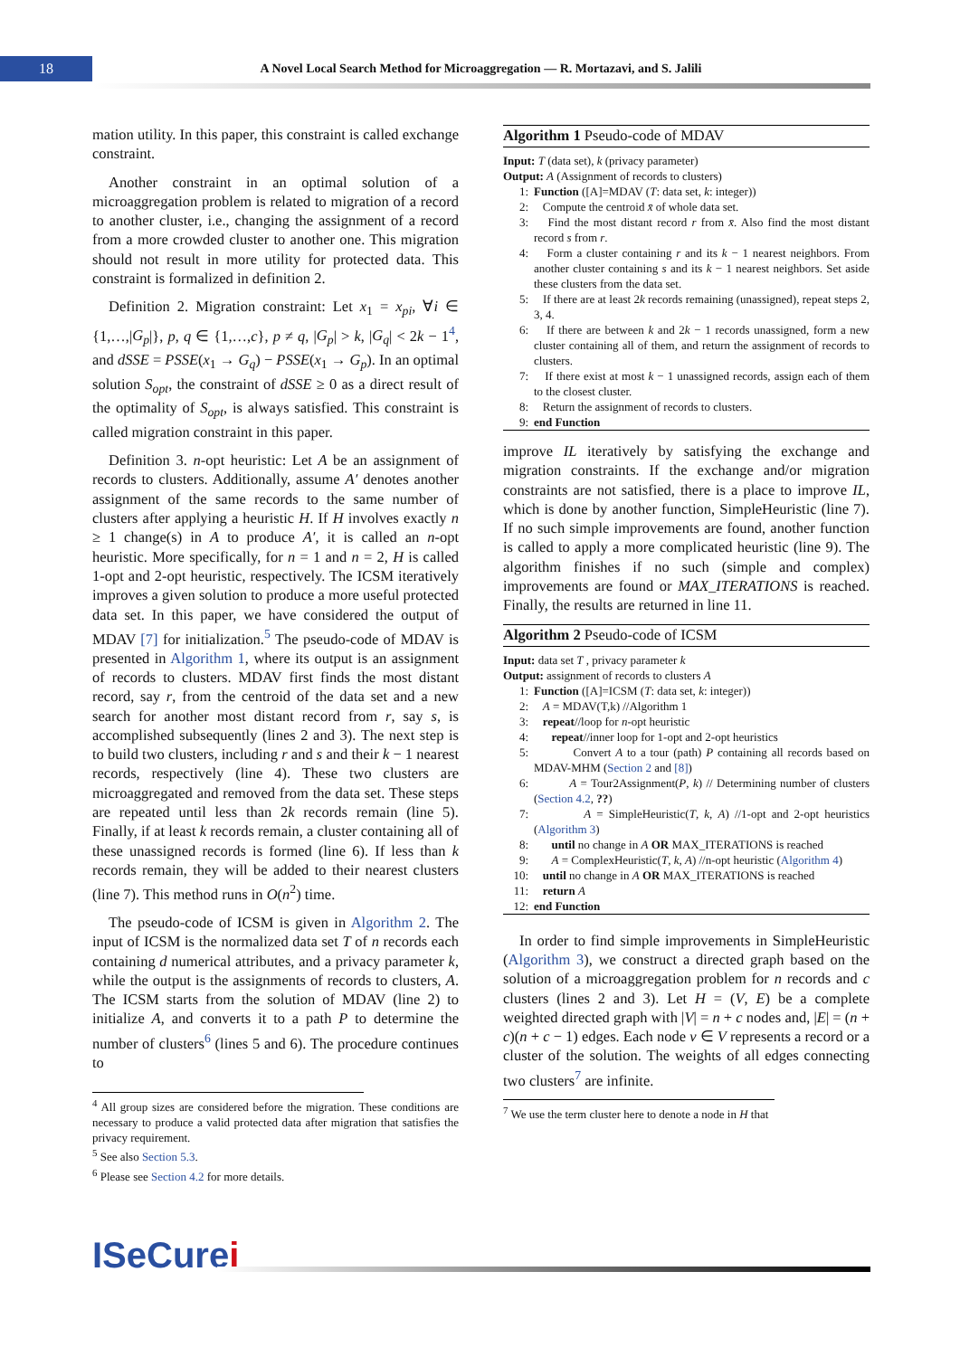18
A Novel Local Search Method for Microaggregation — R. Mortazavi, and S. Jalili
mation utility. In this paper, this constraint is called exchange constraint.
Another constraint in an optimal solution of a microaggregation problem is related to migration of a record to another cluster, i.e., changing the assignment of a record from a more crowded cluster to another one. This migration should not result in more utility for protected data. This constraint is formalized in definition 2.
Definition 2. Migration constraint: Let x<sub>1</sub> = x<sub>pi</sub>, ∀i ∈ {1,…,|G<sub>p</sub>|}, p, q ∈ {1,…,c}, p ≠ q, |G<sub>p</sub>| > k, |G<sub>q</sub>| < 2k − 1<sup>4</sup>, and dSSE = PSSE(x<sub>1</sub> → G<sub>q</sub>) − PSSE(x<sub>1</sub> → G<sub>p</sub>). In an optimal solution S<sub>opt</sub>, the constraint of dSSE ≥ 0 as a direct result of the optimality of S<sub>opt</sub>, is always satisfied. This constraint is called migration constraint in this paper.
Definition 3. n-opt heuristic: Let A be an assignment of records to clusters. Additionally, assume A′ denotes another assignment of the same records to the same number of clusters after applying a heuristic H. If H involves exactly n ≥ 1 change(s) in A to produce A′, it is called an n-opt heuristic. More specifically, for n = 1 and n = 2, H is called 1-opt and 2-opt heuristic, respectively. The ICSM iteratively improves a given solution to produce a more useful protected data set. In this paper, we have considered the output of MDAV [7] for initialization.<sup>5</sup> The pseudo-code of MDAV is presented in Algorithm 1, where its output is an assignment of records to clusters. MDAV first finds the most distant record, say r, from the centroid of the data set and a new search for another most distant record from r, say s, is accomplished subsequently (lines 2 and 3). The next step is to build two clusters, including r and s and their k − 1 nearest records, respectively (line 4). These two clusters are microaggregated and removed from the data set. These steps are repeated until less than 2k records remain (line 5). Finally, if at least k records remain, a cluster containing all of these unassigned records is formed (line 6). If less than k records remain, they will be added to their nearest clusters (line 7). This method runs in O(n<sup>2</sup>) time.
The pseudo-code of ICSM is given in Algorithm 2. The input of ICSM is the normalized data set T of n records each containing d numerical attributes, and a privacy parameter k, while the output is the assignments of records to clusters, A. The ICSM starts from the solution of MDAV (line 2) to initialize A, and converts it to a path P to determine the number of clusters<sup>6</sup> (lines 5 and 6). The procedure continues to
<sup>4</sup> All group sizes are considered before the migration. These conditions are necessary to produce a valid protected data after migration that satisfies the privacy requirement.
<sup>5</sup> See also Section 5.3.
<sup>6</sup> Please see Section 4.2 for more details.
Algorithm 1 Pseudo-code of MDAV
Input: T (data set), k (privacy parameter)
Output: A (Assignment of records to clusters)
1: Function ([A]=MDAV (T: data set, k: integer))
2: Compute the centroid x̄ of whole data set.
3: Find the most distant record r from x̄. Also find the most distant record s from r.
4: Form a cluster containing r and its k − 1 nearest neighbors. From another cluster containing s and its k − 1 nearest neighbors. Set aside these clusters from the data set.
5: If there are at least 2k records remaining (unassigned), repeat steps 2, 3, 4.
6: If there are between k and 2k − 1 records unassigned, form a new cluster containing all of them, and return the assignment of records to clusters.
7: If there exist at most k − 1 unassigned records, assign each of them to the closest cluster.
8: Return the assignment of records to clusters.
9: end Function
improve IL iteratively by satisfying the exchange and migration constraints. If the exchange and/or migration constraints are not satisfied, there is a place to improve IL, which is done by another function, SimpleHeuristic (line 7). If no such simple improvements are found, another function is called to apply a more complicated heuristic (line 9). The algorithm finishes if no such (simple and complex) improvements are found or MAX_ITERATIONS is reached. Finally, the results are returned in line 11.
Algorithm 2 Pseudo-code of ICSM
Input: data set T , privacy parameter k
Output: assignment of records to clusters A
1: Function ([A]=ICSM (T: data set, k: integer))
2: A = MDAV(T,k) //Algorithm 1
3: repeat//loop for n-opt heuristic
4: repeat//inner loop for 1-opt and 2-opt heuristics
5: Convert A to a tour (path) P containing all records based on MDAV-MHM (Section 2 and [8])
6: A = Tour2Assignment(P, k) // Determining number of clusters (Section 4.2, ??)
7: A = SimpleHeuristic(T, k, A) //1-opt and 2-opt heuristics (Algorithm 3)
8: until no change in A OR MAX_ITERATIONS is reached
9: A = ComplexHeuristic(T, k, A) //n-opt heuristic (Algorithm 4)
10: until no change in A OR MAX_ITERATIONS is reached
11: return A
12: end Function
In order to find simple improvements in SimpleHeuristic (Algorithm 3), we construct a directed graph based on the solution of a microaggregation problem for n records and c clusters (lines 2 and 3). Let H = (V, E) be a complete weighted directed graph with |V| = n + c nodes and, |E| = (n + c)(n + c − 1) edges. Each node v ∈ V represents a record or a cluster of the solution. The weights of all edges connecting two clusters<sup>7</sup> are infinite.
<sup>7</sup> We use the term cluster here to denote a node in H that
ISeCurei